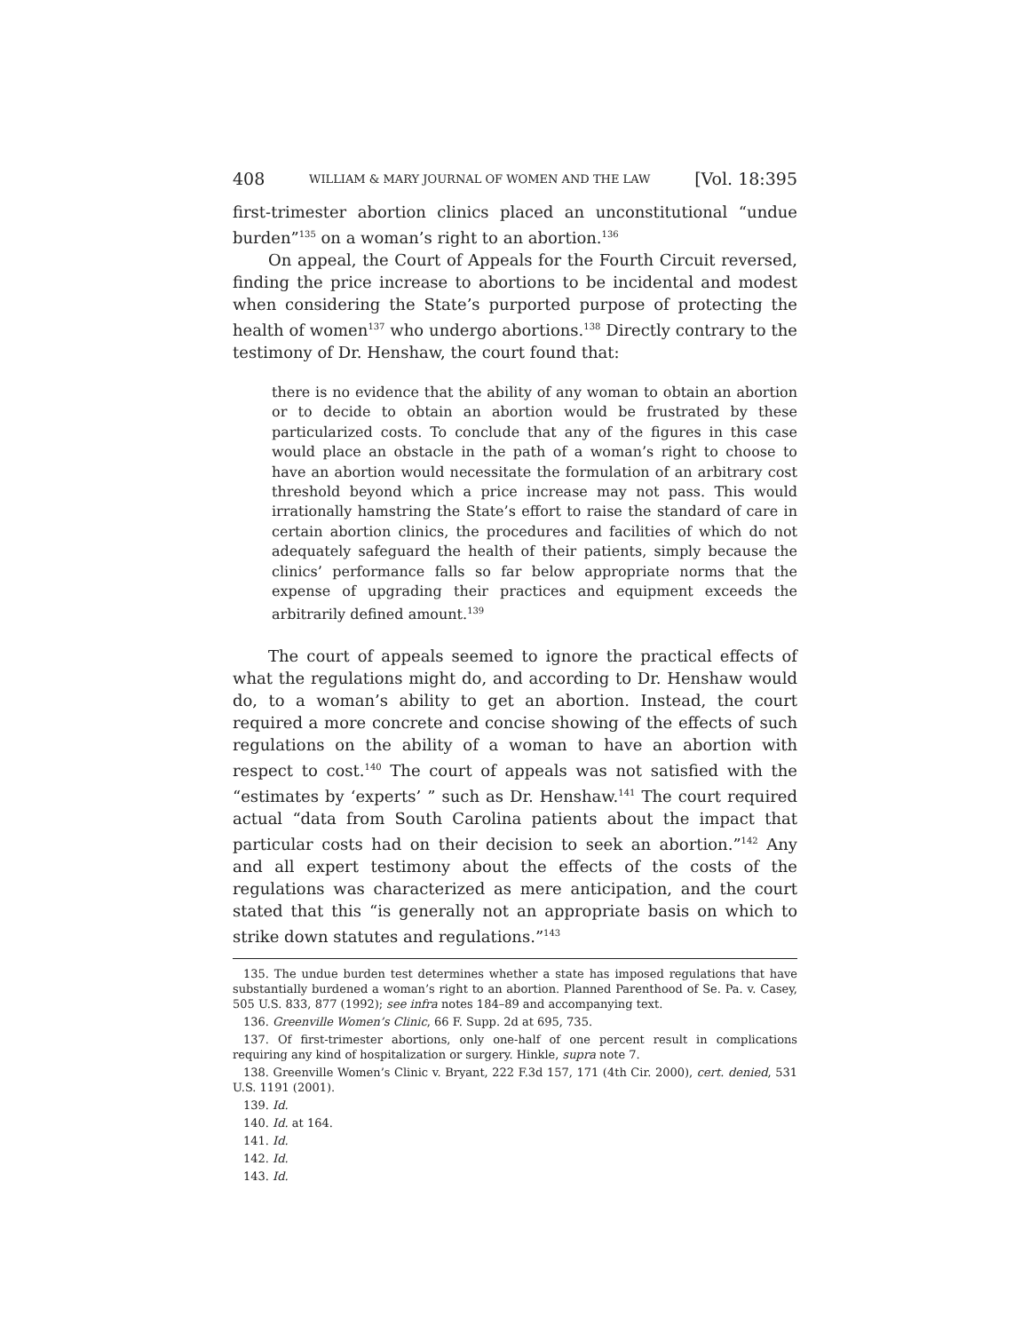408 WILLIAM & MARY JOURNAL OF WOMEN AND THE LAW [Vol. 18:395
first-trimester abortion clinics placed an unconstitutional “undue burden”<sup>135</sup> on a woman’s right to an abortion.<sup>136</sup>
On appeal, the Court of Appeals for the Fourth Circuit reversed, finding the price increase to abortions to be incidental and modest when considering the State’s purported purpose of protecting the health of women<sup>137</sup> who undergo abortions.<sup>138</sup> Directly contrary to the testimony of Dr. Henshaw, the court found that:
there is no evidence that the ability of any woman to obtain an abortion or to decide to obtain an abortion would be frustrated by these particularized costs. To conclude that any of the figures in this case would place an obstacle in the path of a woman’s right to choose to have an abortion would necessitate the formulation of an arbitrary cost threshold beyond which a price increase may not pass. This would irrationally hamstring the State’s effort to raise the standard of care in certain abortion clinics, the procedures and facilities of which do not adequately safeguard the health of their patients, simply because the clinics’ performance falls so far below appropriate norms that the expense of upgrading their practices and equipment exceeds the arbitrarily defined amount.<sup>139</sup>
The court of appeals seemed to ignore the practical effects of what the regulations might do, and according to Dr. Henshaw would do, to a woman’s ability to get an abortion. Instead, the court required a more concrete and concise showing of the effects of such regulations on the ability of a woman to have an abortion with respect to cost.<sup>140</sup> The court of appeals was not satisfied with the “estimates by ‘experts’ ” such as Dr. Henshaw.<sup>141</sup> The court required actual “data from South Carolina patients about the impact that particular costs had on their decision to seek an abortion.”<sup>142</sup> Any and all expert testimony about the effects of the costs of the regulations was characterized as mere anticipation, and the court stated that this “is generally not an appropriate basis on which to strike down statutes and regulations.”<sup>143</sup>
135. The undue burden test determines whether a state has imposed regulations that have substantially burdened a woman’s right to an abortion. Planned Parenthood of Se. Pa. v. Casey, 505 U.S. 833, 877 (1992); see infra notes 184–89 and accompanying text.
136. Greenville Women’s Clinic, 66 F. Supp. 2d at 695, 735.
137. Of first-trimester abortions, only one-half of one percent result in complications requiring any kind of hospitalization or surgery. Hinkle, supra note 7.
138. Greenville Women’s Clinic v. Bryant, 222 F.3d 157, 171 (4th Cir. 2000), cert. denied, 531 U.S. 1191 (2001).
139. Id.
140. Id. at 164.
141. Id.
142. Id.
143. Id.